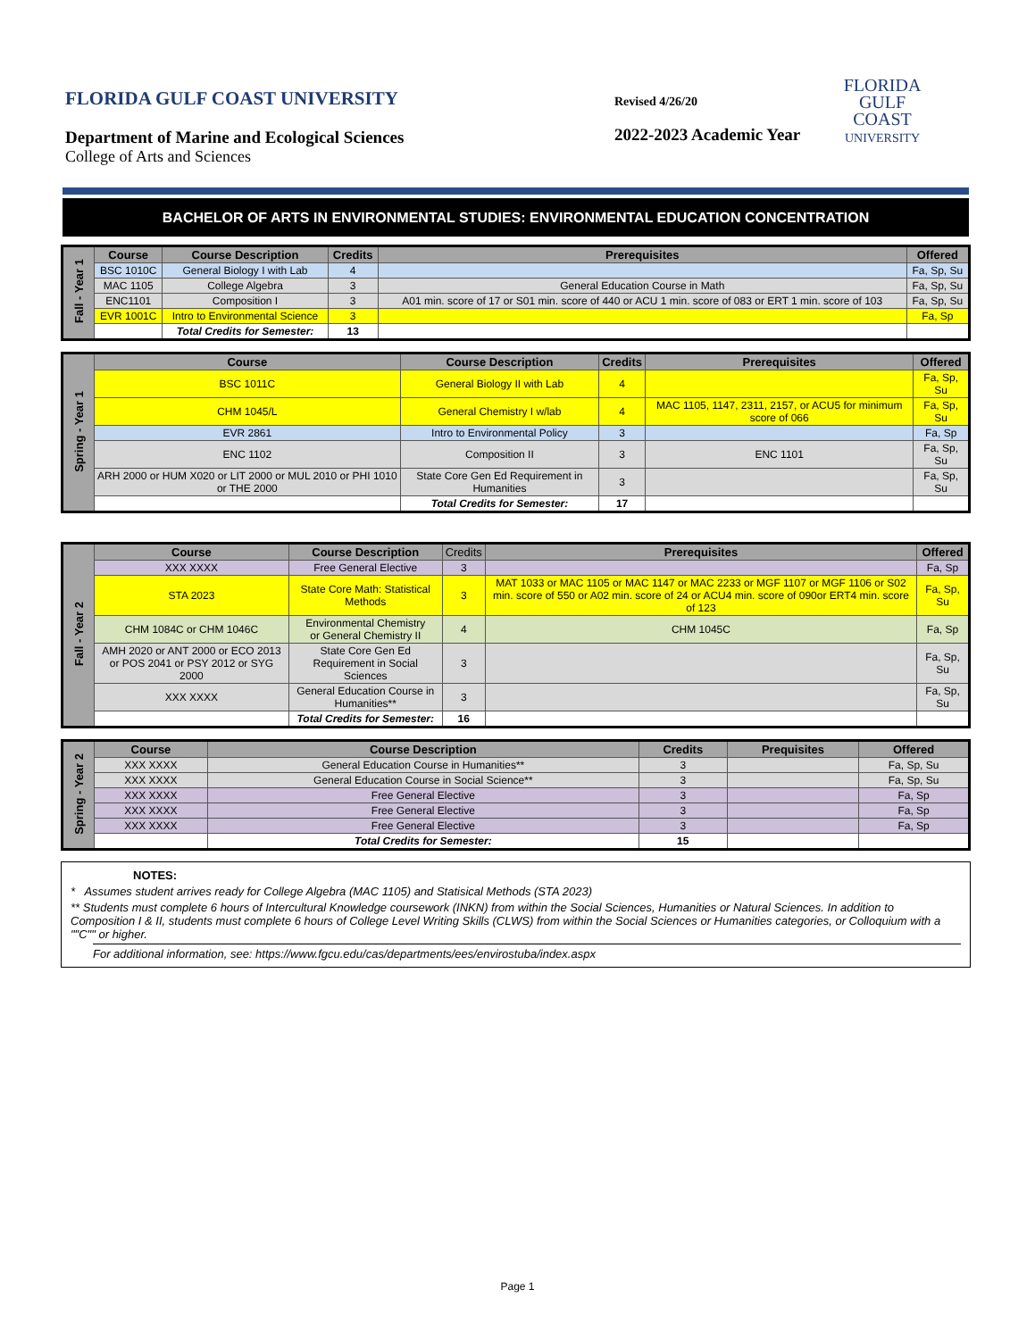FLORIDA GULF COAST UNIVERSITY
Revised 4/26/20
2022-2023 Academic Year
FLORIDA
GULF COAST
UNIVERSITY
Department of Marine and Ecological Sciences
College of Arts and Sciences
BACHELOR OF ARTS IN ENVIRONMENTAL STUDIES: ENVIRONMENTAL EDUCATION CONCENTRATION
| Fall - Year 1 | Course | Course Description | Credits | Prerequisites | Offered |
| | BSC 1010C | General Biology I with Lab | 4 | | Fa, Sp, Su |
| | MAC 1105 | College Algebra | 3 | General Education Course in Math | Fa, Sp, Su |
| | ENC1101 | Composition I | 3 | A01 min. score of 17 or S01 min. score of 440 or ACU 1 min. score of 083 or ERT 1 min. score of 103 | Fa, Sp, Su |
| | EVR 1001C | Intro to Environmental Science | 3 | | Fa, Sp |
| | | Total Credits for Semester: | 13 | | |
| Spring - Year 1 | Course | Course Description | Credits | Prerequisites | Offered |
| | BSC 1011C | General Biology II with Lab | 4 | | Fa, Sp, Su |
| | CHM 1045/L | General Chemistry I w/lab | 4 | MAC 1105, 1147, 2311, 2157, or ACU5 for minimum score of 066 | Fa, Sp, Su |
| | EVR 2861 | Intro to Environmental Policy | 3 | | Fa, Sp |
| | ENC 1102 | Composition II | 3 | ENC 1101 | Fa, Sp, Su |
| | ARH 2000 or HUM X020 or LIT 2000 or MUL 2010 or PHI 1010 or THE 2000 | State Core Gen Ed Requirement in Humanities | 3 | | Fa, Sp, Su |
| | | Total Credits for Semester: | 17 | | |
| Fall - Year 2 | Course | Course Description | Credits | Prerequisites | Offered |
| | XXX XXXX | Free General Elective | 3 | | Fa, Sp |
| | STA 2023 | State Core Math: Statistical Methods | 3 | MAT 1033 or MAC 1105 or MAC 1147 or MAC 2233 or MGF 1107 or MGF 1106 or S02 min. score of 550 or A02 min. score of 24 or ACU4 min. score of 090or ERT4 min. score of 123 | Fa, Sp, Su |
| | CHM 1084C or CHM 1046C | Environmental Chemistry or General Chemistry II | 4 | CHM 1045C | Fa, Sp |
| | AMH 2020 or ANT 2000 or ECO 2013 or POS 2041 or PSY 2012 or SYG 2000 | State Core Gen Ed Requirement in Social Sciences | 3 | | Fa, Sp, Su |
| | XXX XXXX | General Education Course in Humanities** | 3 | | Fa, Sp, Su |
| | | Total Credits for Semester: | 16 | | |
| Spring - Year 2 | Course | Course Description | Credits | Prequisites | Offered |
| | XXX XXXX | General Education Course in Humanities** | 3 | | Fa, Sp, Su |
| | XXX XXXX | General Education Course in Social Science** | 3 | | Fa, Sp, Su |
| | XXX XXXX | Free General Elective | 3 | | Fa, Sp |
| | XXX XXXX | Free General Elective | 3 | | Fa, Sp |
| | XXX XXXX | Free General Elective | 3 | | Fa, Sp |
| | | Total Credits for Semester: | 15 | | |
NOTES:
* Assumes student arrives ready for College Algebra (MAC 1105) and Statisical Methods (STA 2023)
** Students must complete 6 hours of Intercultural Knowledge coursework (INKN) from within the Social Sciences, Humanities or Natural Sciences. In addition to Composition I & II, students must complete 6 hours of College Level Writing Skills (CLWS) from within the Social Sciences or Humanities categories, or Colloquium with a ""C"" or higher.
For additional information, see: https://www.fgcu.edu/cas/departments/ees/envirostuba/index.aspx
Page 1